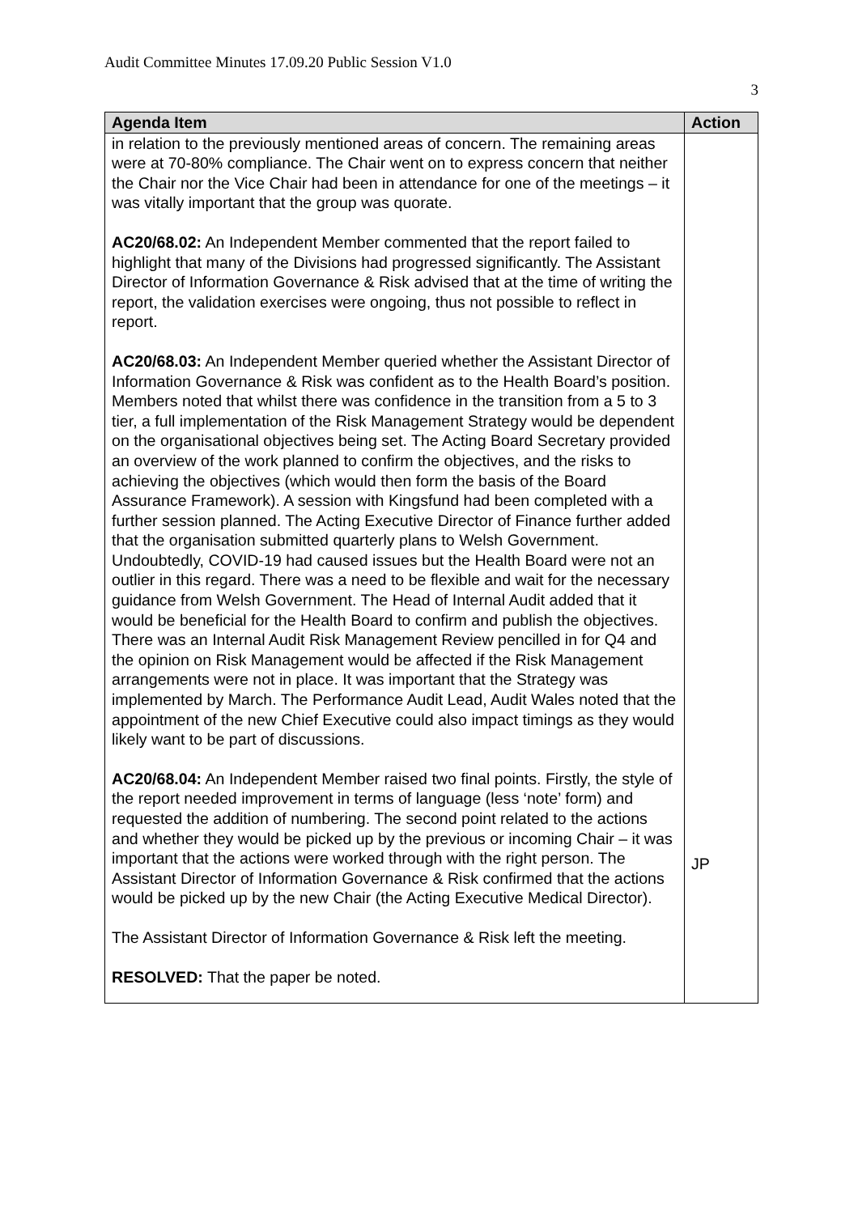Audit Committee Minutes 17.09.20 Public Session V1.0
3
| Agenda Item | Action |
| --- | --- |
| in relation to the previously mentioned areas of concern. The remaining areas were at 70-80% compliance. The Chair went on to express concern that neither the Chair nor the Vice Chair had been in attendance for one of the meetings – it was vitally important that the group was quorate. AC20/68.02: An Independent Member commented that the report failed to highlight that many of the Divisions had progressed significantly. The Assistant Director of Information Governance & Risk advised that at the time of writing the report, the validation exercises were ongoing, thus not possible to reflect in report. AC20/68.03: An Independent Member queried whether the Assistant Director of Information Governance & Risk was confident as to the Health Board’s position. Members noted that whilst there was confidence in the transition from a 5 to 3 tier, a full implementation of the Risk Management Strategy would be dependent on the organisational objectives being set. The Acting Board Secretary provided an overview of the work planned to confirm the objectives, and the risks to achieving the objectives (which would then form the basis of the Board Assurance Framework). A session with Kingsfund had been completed with a further session planned. The Acting Executive Director of Finance further added that the organisation submitted quarterly plans to Welsh Government. Undoubtedly, COVID-19 had caused issues but the Health Board were not an outlier in this regard. There was a need to be flexible and wait for the necessary guidance from Welsh Government. The Head of Internal Audit added that it would be beneficial for the Health Board to confirm and publish the objectives. There was an Internal Audit Risk Management Review pencilled in for Q4 and the opinion on Risk Management would be affected if the Risk Management arrangements were not in place. It was important that the Strategy was implemented by March. The Performance Audit Lead, Audit Wales noted that the appointment of the new Chief Executive could also impact timings as they would likely want to be part of discussions. AC20/68.04: An Independent Member raised two final points. Firstly, the style of the report needed improvement in terms of language (less ‘note’ form) and requested the addition of numbering. The second point related to the actions and whether they would be picked up by the previous or incoming Chair – it was important that the actions were worked through with the right person. The Assistant Director of Information Governance & Risk confirmed that the actions would be picked up by the new Chair (the Acting Executive Medical Director). The Assistant Director of Information Governance & Risk left the meeting. RESOLVED: That the paper be noted. | JP |